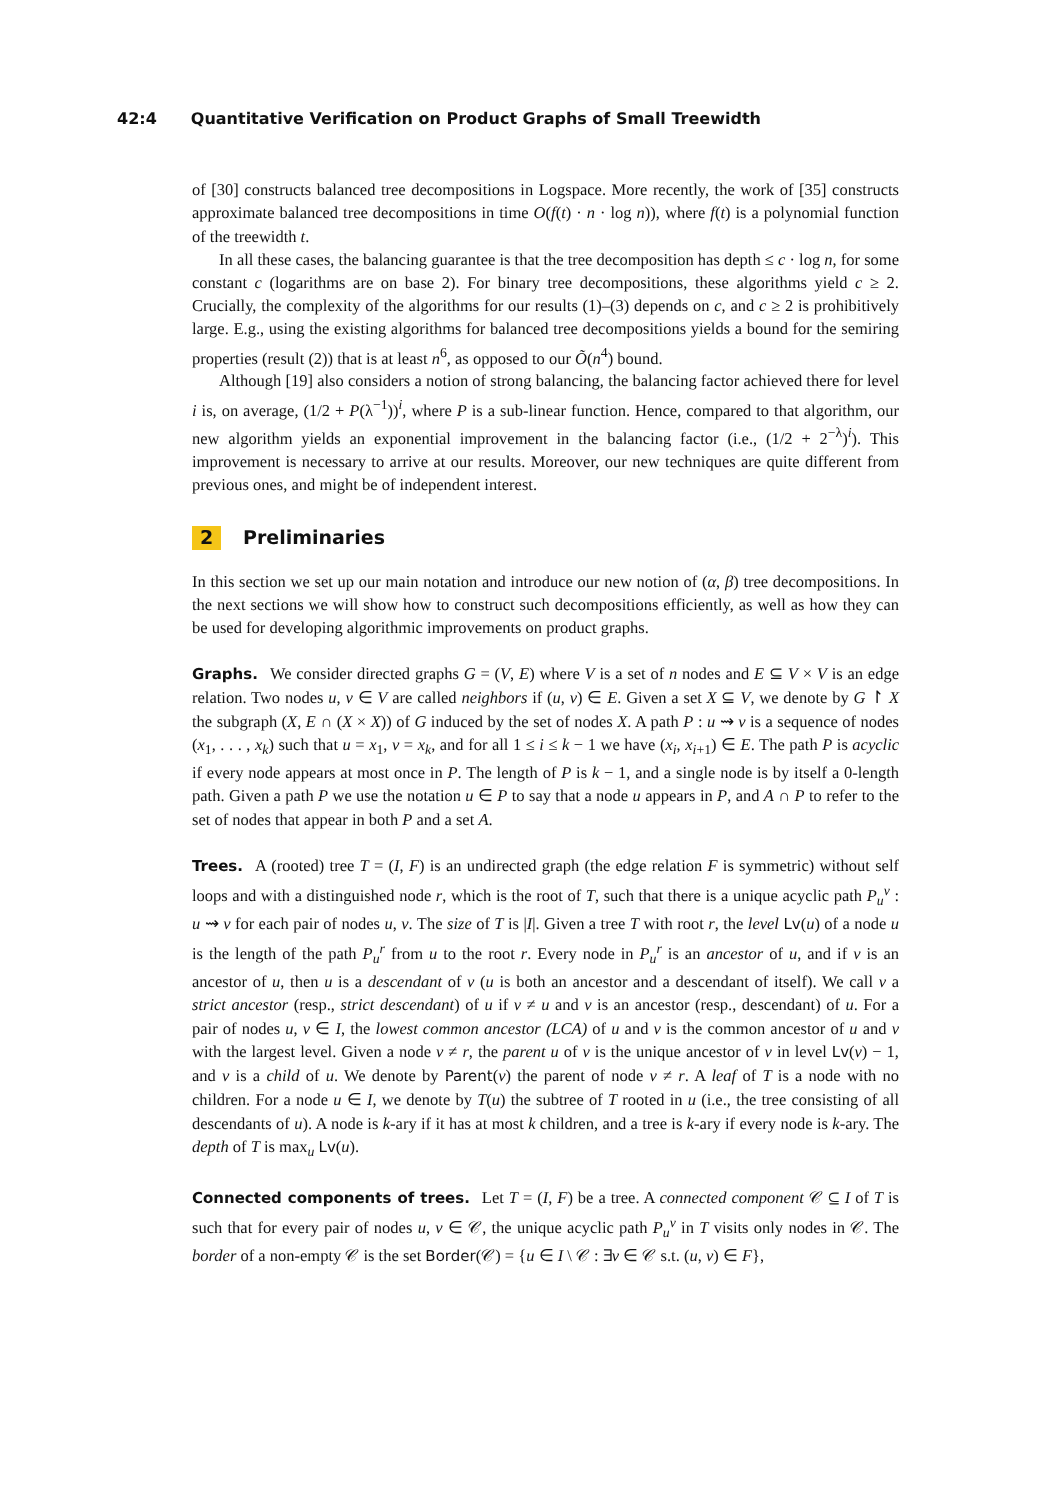42:4 Quantitative Verification on Product Graphs of Small Treewidth
of [30] constructs balanced tree decompositions in Logspace. More recently, the work of [35] constructs approximate balanced tree decompositions in time O(f(t) · n · log n)), where f(t) is a polynomial function of the treewidth t.
In all these cases, the balancing guarantee is that the tree decomposition has depth ≤ c · log n, for some constant c (logarithms are on base 2). For binary tree decompositions, these algorithms yield c ≥ 2. Crucially, the complexity of the algorithms for our results (1)–(3) depends on c, and c ≥ 2 is prohibitively large. E.g., using the existing algorithms for balanced tree decompositions yields a bound for the semiring properties (result (2)) that is at least n<sup>6</sup>, as opposed to our Õ(n<sup>4</sup>) bound.
Although [19] also considers a notion of strong balancing, the balancing factor achieved there for level i is, on average, (1/2 + P(λ<sup>−1</sup>))<sup>i</sup>, where P is a sub-linear function. Hence, compared to that algorithm, our new algorithm yields an exponential improvement in the balancing factor (i.e., (1/2 + 2<sup>−λ</sup>)<sup>i</sup>). This improvement is necessary to arrive at our results. Moreover, our new techniques are quite different from previous ones, and might be of independent interest.
2 Preliminaries
In this section we set up our main notation and introduce our new notion of (α, β) tree decompositions. In the next sections we will show how to construct such decompositions efficiently, as well as how they can be used for developing algorithmic improvements on product graphs.
Graphs. We consider directed graphs G = (V, E) where V is a set of n nodes and E ⊆ V × V is an edge relation. Two nodes u, v ∈ V are called neighbors if (u, v) ∈ E. Given a set X ⊆ V, we denote by G ↾ X the subgraph (X, E ∩ (X × X)) of G induced by the set of nodes X. A path P : u ⇝ v is a sequence of nodes (x<sub>1</sub>, . . . , x<sub>k</sub>) such that u = x<sub>1</sub>, v = x<sub>k</sub>, and for all 1 ≤ i ≤ k − 1 we have (x<sub>i</sub>, x<sub>i+1</sub>) ∈ E. The path P is acyclic if every node appears at most once in P. The length of P is k − 1, and a single node is by itself a 0-length path. Given a path P we use the notation u ∈ P to say that a node u appears in P, and A ∩ P to refer to the set of nodes that appear in both P and a set A.
Trees. A (rooted) tree T = (I, F) is an undirected graph (the edge relation F is symmetric) without self loops and with a distinguished node r, which is the root of T, such that there is a unique acyclic path P<sub>u</sub><sup>v</sup> : u ⇝ v for each pair of nodes u, v. The size of T is |I|. Given a tree T with root r, the level Lv(u) of a node u is the length of the path P<sub>u</sub><sup>r</sup> from u to the root r. Every node in P<sub>u</sub><sup>r</sup> is an ancestor of u, and if v is an ancestor of u, then u is a descendant of v (u is both an ancestor and a descendant of itself). We call v a strict ancestor (resp., strict descendant) of u if v ≠ u and v is an ancestor (resp., descendant) of u. For a pair of nodes u, v ∈ I, the lowest common ancestor (LCA) of u and v is the common ancestor of u and v with the largest level. Given a node v ≠ r, the parent u of v is the unique ancestor of v in level Lv(v) − 1, and v is a child of u. We denote by Parent(v) the parent of node v ≠ r. A leaf of T is a node with no children. For a node u ∈ I, we denote by T(u) the subtree of T rooted in u (i.e., the tree consisting of all descendants of u). A node is k-ary if it has at most k children, and a tree is k-ary if every node is k-ary. The depth of T is max<sub>u</sub> Lv(u).
Connected components of trees. Let T = (I, F) be a tree. A connected component 𝒞 ⊆ I of T is such that for every pair of nodes u, v ∈ 𝒞, the unique acyclic path P<sub>u</sub><sup>v</sup> in T visits only nodes in 𝒞. The border of a non-empty 𝒞 is the set Border(𝒞) = {u ∈ I \ 𝒞 : ∃v ∈ 𝒞 s.t. (u, v) ∈ F},